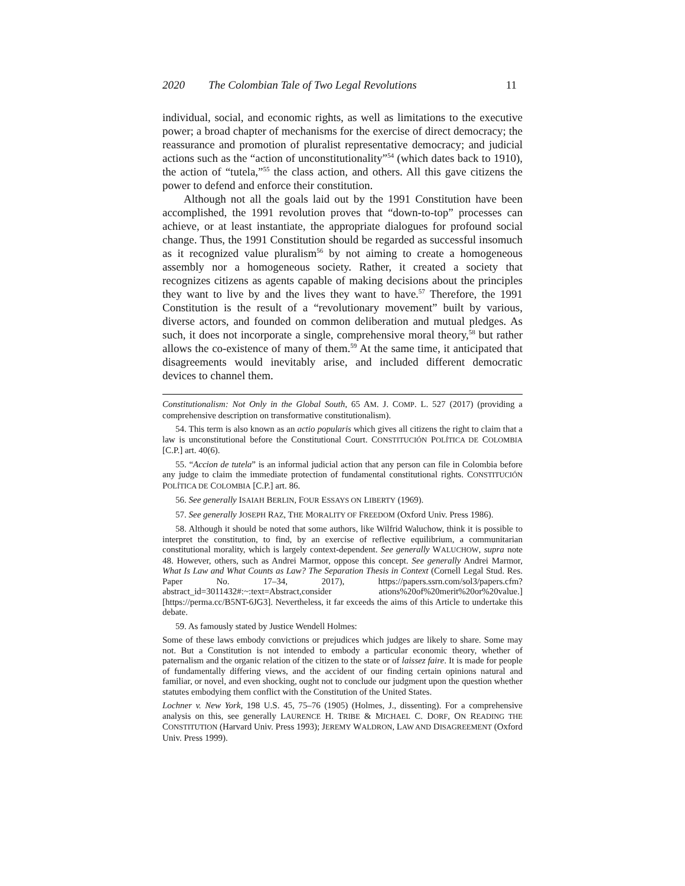2020 The Colombian Tale of Two Legal Revolutions 11
individual, social, and economic rights, as well as limitations to the executive power; a broad chapter of mechanisms for the exercise of direct democracy; the reassurance and promotion of pluralist representative democracy; and judicial actions such as the “action of unconstitutionality”<sup>54</sup> (which dates back to 1910), the action of “tutela,”<sup>55</sup> the class action, and others. All this gave citizens the power to defend and enforce their constitution.
Although not all the goals laid out by the 1991 Constitution have been accomplished, the 1991 revolution proves that “down-to-top” processes can achieve, or at least instantiate, the appropriate dialogues for profound social change. Thus, the 1991 Constitution should be regarded as successful insomuch as it recognized value pluralism<sup>56</sup> by not aiming to create a homogeneous assembly nor a homogeneous society. Rather, it created a society that recognizes citizens as agents capable of making decisions about the principles they want to live by and the lives they want to have.<sup>57</sup> Therefore, the 1991 Constitution is the result of a “revolutionary movement” built by various, diverse actors, and founded on common deliberation and mutual pledges. As such, it does not incorporate a single, comprehensive moral theory,<sup>58</sup> but rather allows the co-existence of many of them.<sup>59</sup> At the same time, it anticipated that disagreements would inevitably arise, and included different democratic devices to channel them.
Constitutionalism: Not Only in the Global South, 65 AM. J. COMP. L. 527 (2017) (providing a comprehensive description on transformative constitutionalism).
54. This term is also known as an actio popularis which gives all citizens the right to claim that a law is unconstitutional before the Constitutional Court. CONSTITUCIÓN POLÍTICA DE COLOMBIA [C.P.] art. 40(6).
55. “Accion de tutela” is an informal judicial action that any person can file in Colombia before any judge to claim the immediate protection of fundamental constitutional rights. CONSTITUCIÓN POLÍTICA DE COLOMBIA [C.P.] art. 86.
56. See generally ISAIAH BERLIN, FOUR ESSAYS ON LIBERTY (1969).
57. See generally JOSEPH RAZ, THE MORALITY OF FREEDOM (Oxford Univ. Press 1986).
58. Although it should be noted that some authors, like Wilfrid Waluchow, think it is possible to interpret the constitution, to find, by an exercise of reflective equilibrium, a communitarian constitutional morality, which is largely context-dependent. See generally WALUCHOW, supra note 48. However, others, such as Andrei Marmor, oppose this concept. See generally Andrei Marmor, What Is Law and What Counts as Law? The Separation Thesis in Context (Cornell Legal Stud. Res. Paper No. 17–34, 2017), https://papers.ssrn.com/sol3/papers.cfm?abstract_id=3011432#:~:text=Abstract,consider ations%20of%20merit%20or%20value.] [https://perma.cc/B5NT-6JG3]. Nevertheless, it far exceeds the aims of this Article to undertake this debate.
59. As famously stated by Justice Wendell Holmes:
Some of these laws embody convictions or prejudices which judges are likely to share. Some may not. But a Constitution is not intended to embody a particular economic theory, whether of paternalism and the organic relation of the citizen to the state or of laissez faire. It is made for people of fundamentally differing views, and the accident of our finding certain opinions natural and familiar, or novel, and even shocking, ought not to conclude our judgment upon the question whether statutes embodying them conflict with the Constitution of the United States.
Lochner v. New York, 198 U.S. 45, 75–76 (1905) (Holmes, J., dissenting). For a comprehensive analysis on this, see generally LAURENCE H. TRIBE & MICHAEL C. DORF, ON READING THE CONSTITUTION (Harvard Univ. Press 1993); JEREMY WALDRON, LAW AND DISAGREEMENT (Oxford Univ. Press 1999).